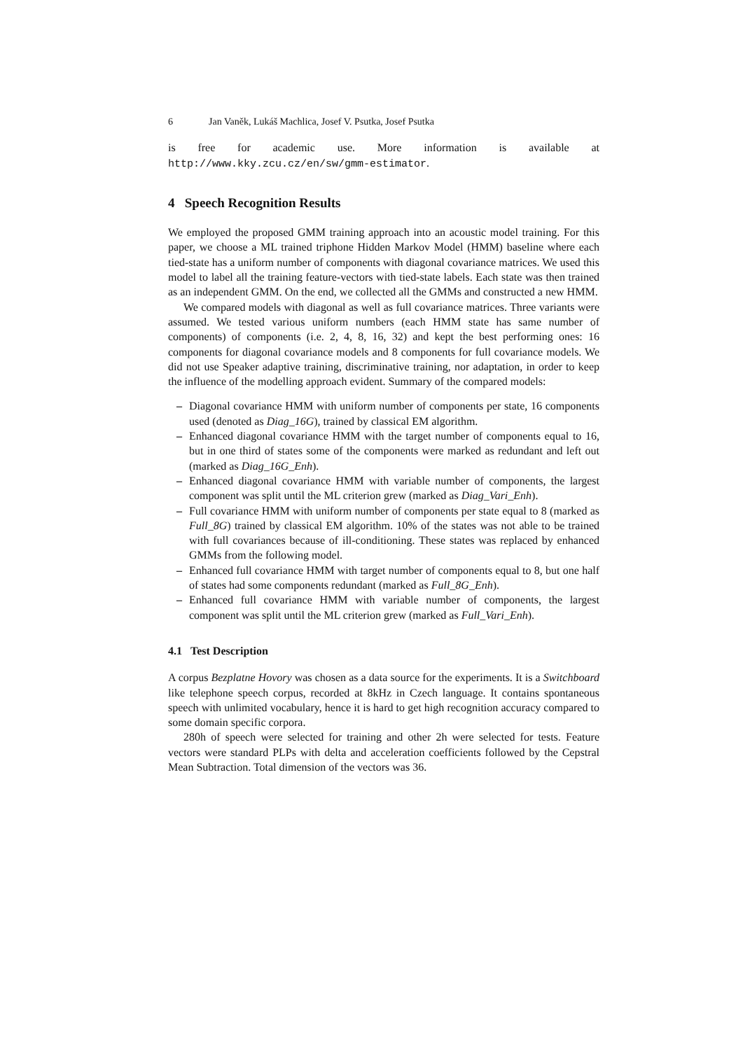6 Jan Vaněk, Lukáš Machlica, Josef V. Psutka, Josef Psutka
is free for academic use. More information is available at http://www.kky.zcu.cz/en/sw/gmm-estimator.
4 Speech Recognition Results
We employed the proposed GMM training approach into an acoustic model training. For this paper, we choose a ML trained triphone Hidden Markov Model (HMM) baseline where each tied-state has a uniform number of components with diagonal covariance matrices. We used this model to label all the training feature-vectors with tied-state labels. Each state was then trained as an independent GMM. On the end, we collected all the GMMs and constructed a new HMM.
We compared models with diagonal as well as full covariance matrices. Three variants were assumed. We tested various uniform numbers (each HMM state has same number of components) of components (i.e. 2, 4, 8, 16, 32) and kept the best performing ones: 16 components for diagonal covariance models and 8 components for full covariance models. We did not use Speaker adaptive training, discriminative training, nor adaptation, in order to keep the influence of the modelling approach evident. Summary of the compared models:
– Diagonal covariance HMM with uniform number of components per state, 16 components used (denoted as Diag_16G), trained by classical EM algorithm.
– Enhanced diagonal covariance HMM with the target number of components equal to 16, but in one third of states some of the components were marked as redundant and left out (marked as Diag_16G_Enh).
– Enhanced diagonal covariance HMM with variable number of components, the largest component was split until the ML criterion grew (marked as Diag_Vari_Enh).
– Full covariance HMM with uniform number of components per state equal to 8 (marked as Full_8G) trained by classical EM algorithm. 10% of the states was not able to be trained with full covariances because of ill-conditioning. These states was replaced by enhanced GMMs from the following model.
– Enhanced full covariance HMM with target number of components equal to 8, but one half of states had some components redundant (marked as Full_8G_Enh).
– Enhanced full covariance HMM with variable number of components, the largest component was split until the ML criterion grew (marked as Full_Vari_Enh).
4.1 Test Description
A corpus Bezplatne Hovory was chosen as a data source for the experiments. It is a Switchboard like telephone speech corpus, recorded at 8kHz in Czech language. It contains spontaneous speech with unlimited vocabulary, hence it is hard to get high recognition accuracy compared to some domain specific corpora.
280h of speech were selected for training and other 2h were selected for tests. Feature vectors were standard PLPs with delta and acceleration coefficients followed by the Cepstral Mean Subtraction. Total dimension of the vectors was 36.